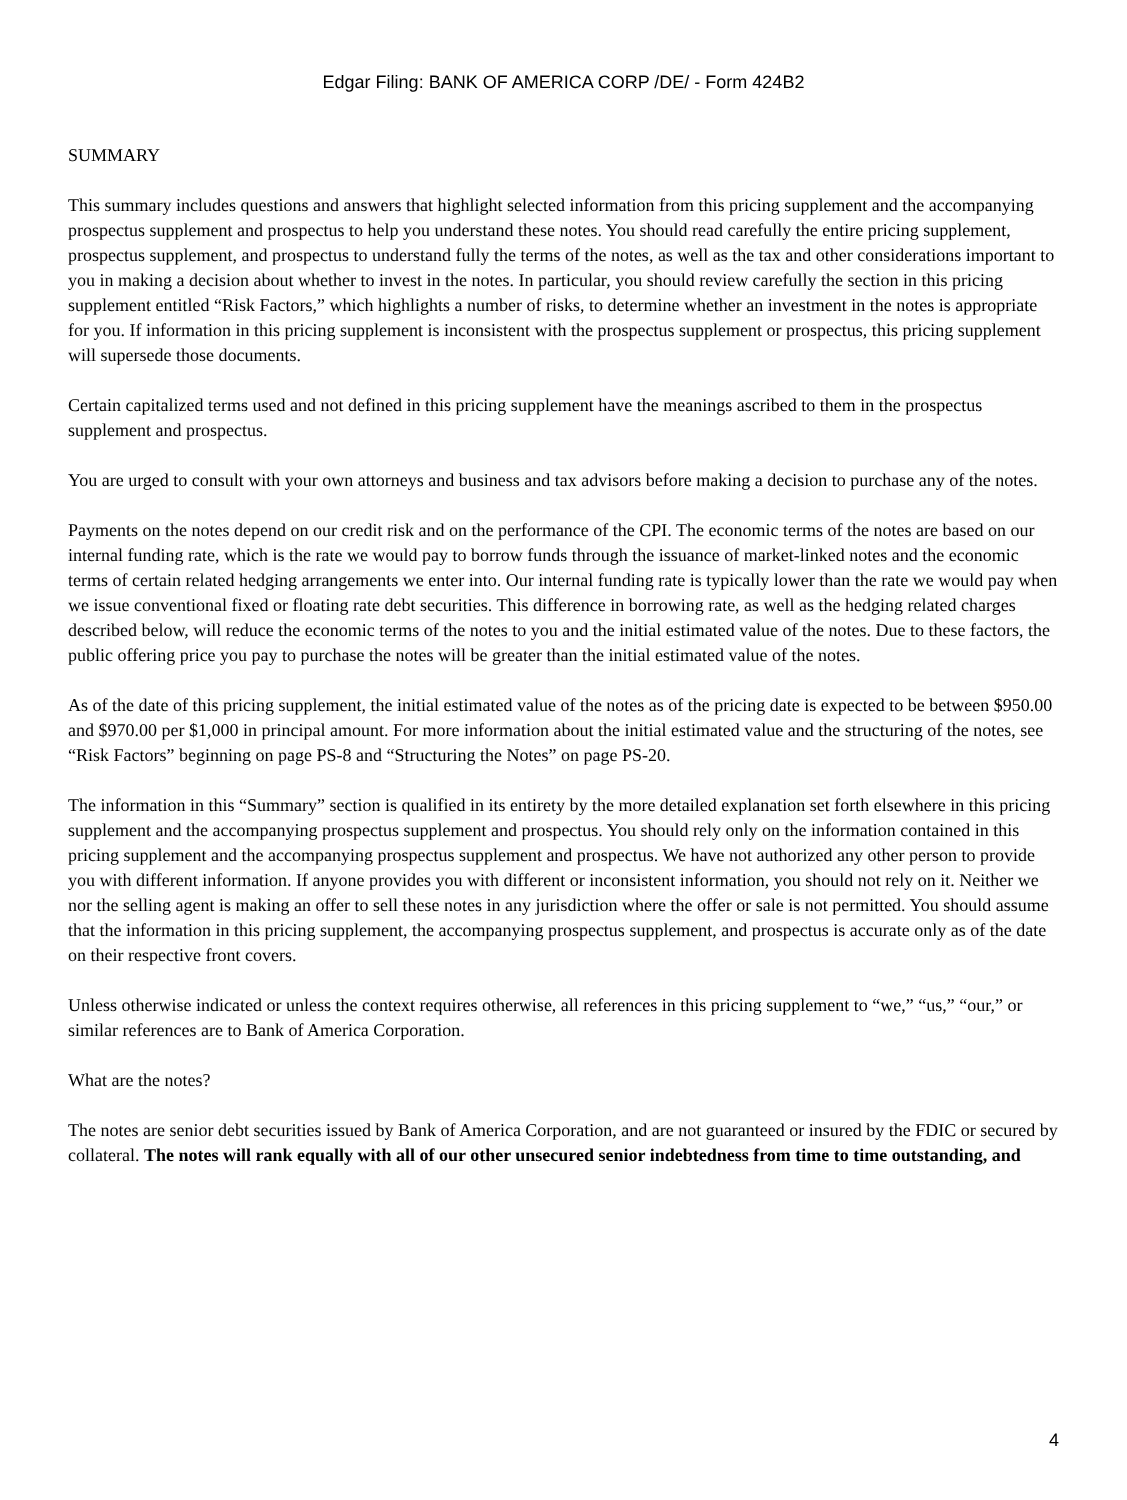Edgar Filing: BANK OF AMERICA CORP /DE/ - Form 424B2
SUMMARY
This summary includes questions and answers that highlight selected information from this pricing supplement and the accompanying prospectus supplement and prospectus to help you understand these notes. You should read carefully the entire pricing supplement, prospectus supplement, and prospectus to understand fully the terms of the notes, as well as the tax and other considerations important to you in making a decision about whether to invest in the notes. In particular, you should review carefully the section in this pricing supplement entitled “Risk Factors,” which highlights a number of risks, to determine whether an investment in the notes is appropriate for you. If information in this pricing supplement is inconsistent with the prospectus supplement or prospectus, this pricing supplement will supersede those documents.
Certain capitalized terms used and not defined in this pricing supplement have the meanings ascribed to them in the prospectus supplement and prospectus.
You are urged to consult with your own attorneys and business and tax advisors before making a decision to purchase any of the notes.
Payments on the notes depend on our credit risk and on the performance of the CPI. The economic terms of the notes are based on our internal funding rate, which is the rate we would pay to borrow funds through the issuance of market-linked notes and the economic terms of certain related hedging arrangements we enter into. Our internal funding rate is typically lower than the rate we would pay when we issue conventional fixed or floating rate debt securities. This difference in borrowing rate, as well as the hedging related charges described below, will reduce the economic terms of the notes to you and the initial estimated value of the notes. Due to these factors, the public offering price you pay to purchase the notes will be greater than the initial estimated value of the notes.
As of the date of this pricing supplement, the initial estimated value of the notes as of the pricing date is expected to be between $950.00 and $970.00 per $1,000 in principal amount. For more information about the initial estimated value and the structuring of the notes, see “Risk Factors” beginning on page PS-8 and “Structuring the Notes” on page PS-20.
The information in this “Summary” section is qualified in its entirety by the more detailed explanation set forth elsewhere in this pricing supplement and the accompanying prospectus supplement and prospectus. You should rely only on the information contained in this pricing supplement and the accompanying prospectus supplement and prospectus. We have not authorized any other person to provide you with different information. If anyone provides you with different or inconsistent information, you should not rely on it. Neither we nor the selling agent is making an offer to sell these notes in any jurisdiction where the offer or sale is not permitted. You should assume that the information in this pricing supplement, the accompanying prospectus supplement, and prospectus is accurate only as of the date on their respective front covers.
Unless otherwise indicated or unless the context requires otherwise, all references in this pricing supplement to “we,” “us,” “our,” or similar references are to Bank of America Corporation.
What are the notes?
The notes are senior debt securities issued by Bank of America Corporation, and are not guaranteed or insured by the FDIC or secured by collateral. The notes will rank equally with all of our other unsecured senior indebtedness from time to time outstanding, and
4